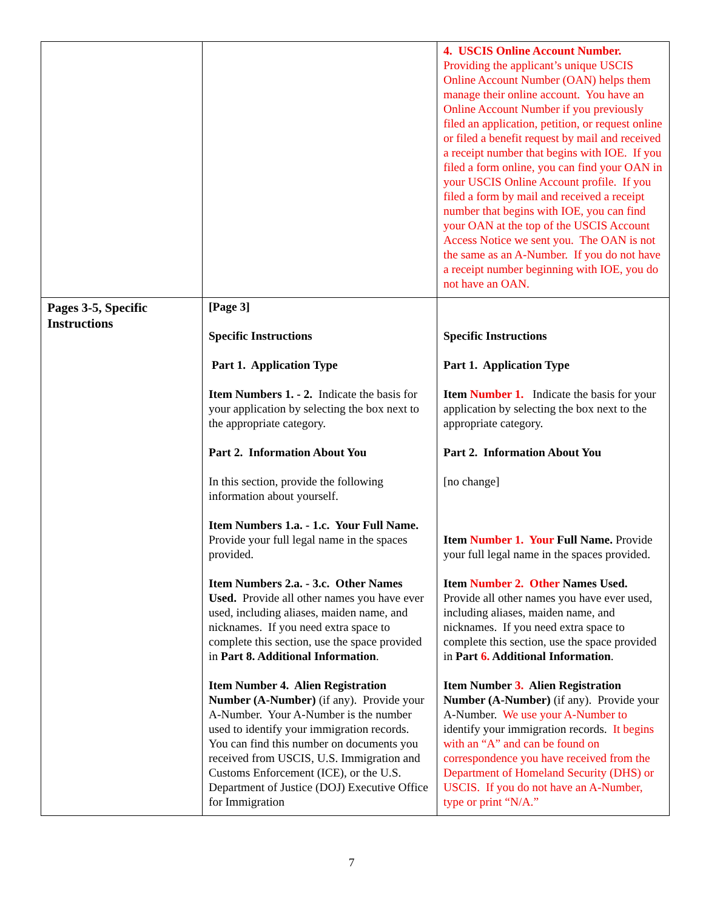| | | 4. USCIS Online Account Number. Providing the applicant’s unique USCIS Online Account Number (OAN) helps them manage their online account. You have an Online Account Number if you previously filed an application, petition, or request online or filed a benefit request by mail and received a receipt number that begins with IOE. If you filed a form online, you can find your OAN in your USCIS Online Account profile. If you filed a form by mail and received a receipt number that begins with IOE, you can find your OAN at the top of the USCIS Account Access Notice we sent you. The OAN is not the same as an A-Number. If you do not have a receipt number beginning with IOE, you do not have an OAN. |
| Pages 3-5, Specific Instructions | [Page 3] Specific Instructions Part 1. Application Type Item Numbers 1. - 2. Indicate the basis for your application by selecting the box next to the appropriate category. Part 2. Information About You In this section, provide the following information about yourself. Item Numbers 1.a. - 1.c. Your Full Name. Provide your full legal name in the spaces provided. Item Numbers 2.a. - 3.c. Other Names Used. Provide all other names you have ever used, including aliases, maiden name, and nicknames. If you need extra space to complete this section, use the space provided in Part 8. Additional Information . Item Number 4. Alien Registration Number (A-Number) (if any). Provide your A-Number. Your A-Number is the number used to identify your immigration records. You can find this number on documents you received from USCIS, U.S. Immigration and Customs Enforcement (ICE), or the U.S. Department of Justice (DOJ) Executive Office for Immigration | Specific Instructions Part 1. Application Type Item Number 1. Indicate the basis for your application by selecting the box next to the appropriate category. Part 2. Information About You [no change] Item Number 1. Your Full Name. Provide your full legal name in the spaces provided. Item Number 2. Other Names Used. Provide all other names you have ever used, including aliases, maiden name, and nicknames. If you need extra space to complete this section, use the space provided in Part 6. Additional Information . Item Number 3. Alien Registration Number (A-Number) (if any). Provide your A-Number. We use your A-Number to identify your immigration records. It begins with an “A” and can be found on correspondence you have received from the Department of Homeland Security (DHS) or USCIS. If you do not have an A-Number, type or print “N/A.” |
7